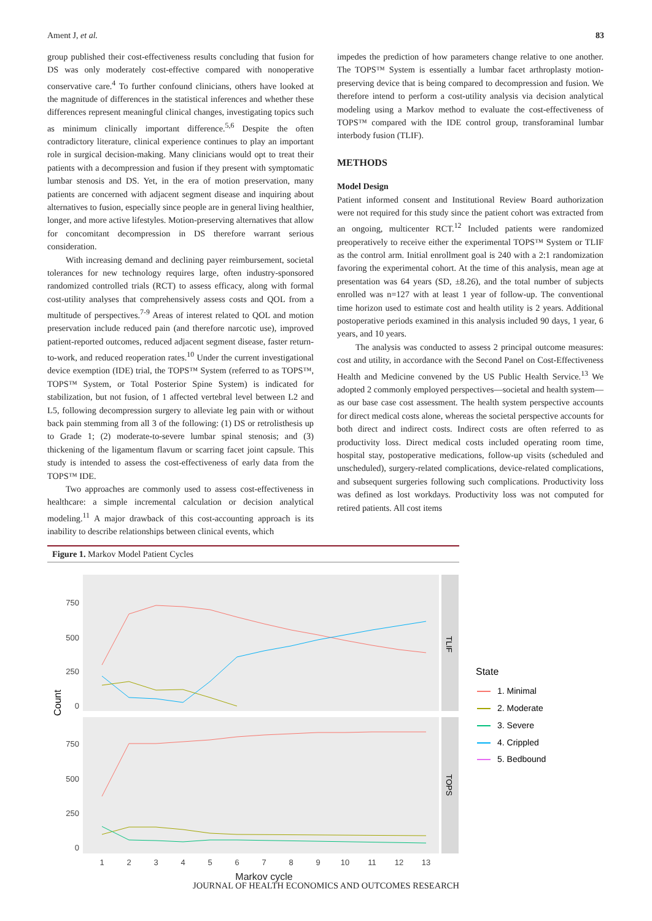Ament J, et al. 83
group published their cost-effectiveness results concluding that fusion for DS was only moderately cost-effective compared with nonoperative conservative care.<sup>4</sup> To further confound clinicians, others have looked at the magnitude of differences in the statistical inferences and whether these differences represent meaningful clinical changes, investigating topics such as minimum clinically important difference.<sup>5,6</sup> Despite the often contradictory literature, clinical experience continues to play an important role in surgical decision-making. Many clinicians would opt to treat their patients with a decompression and fusion if they present with symptomatic lumbar stenosis and DS. Yet, in the era of motion preservation, many patients are concerned with adjacent segment disease and inquiring about alternatives to fusion, especially since people are in general living healthier, longer, and more active lifestyles. Motion-preserving alternatives that allow for concomitant decompression in DS therefore warrant serious consideration.
With increasing demand and declining payer reimbursement, societal tolerances for new technology requires large, often industry-sponsored randomized controlled trials (RCT) to assess efficacy, along with formal cost-utility analyses that comprehensively assess costs and QOL from a multitude of perspectives.<sup>7-9</sup> Areas of interest related to QOL and motion preservation include reduced pain (and therefore narcotic use), improved patient-reported outcomes, reduced adjacent segment disease, faster return-to-work, and reduced reoperation rates.<sup>10</sup> Under the current investigational device exemption (IDE) trial, the TOPS™ System (referred to as TOPS™, TOPS™ System, or Total Posterior Spine System) is indicated for stabilization, but not fusion, of 1 affected vertebral level between L2 and L5, following decompression surgery to alleviate leg pain with or without back pain stemming from all 3 of the following: (1) DS or retrolisthesis up to Grade 1; (2) moderate-to-severe lumbar spinal stenosis; and (3) thickening of the ligamentum flavum or scarring facet joint capsule. This study is intended to assess the cost-effectiveness of early data from the TOPS™ IDE.
Two approaches are commonly used to assess cost-effectiveness in healthcare: a simple incremental calculation or decision analytical modeling.<sup>11</sup> A major drawback of this cost-accounting approach is its inability to describe relationships between clinical events, which
impedes the prediction of how parameters change relative to one another. The TOPS™ System is essentially a lumbar facet arthroplasty motion-preserving device that is being compared to decompression and fusion. We therefore intend to perform a cost-utility analysis via decision analytical modeling using a Markov method to evaluate the cost-effectiveness of TOPS™ compared with the IDE control group, transforaminal lumbar interbody fusion (TLIF).
METHODS
Model Design
Patient informed consent and Institutional Review Board authorization were not required for this study since the patient cohort was extracted from an ongoing, multicenter RCT.<sup>12</sup> Included patients were randomized preoperatively to receive either the experimental TOPS™ System or TLIF as the control arm. Initial enrollment goal is 240 with a 2:1 randomization favoring the experimental cohort. At the time of this analysis, mean age at presentation was 64 years (SD, ±8.26), and the total number of subjects enrolled was n=127 with at least 1 year of follow-up. The conventional time horizon used to estimate cost and health utility is 2 years. Additional postoperative periods examined in this analysis included 90 days, 1 year, 6 years, and 10 years.
The analysis was conducted to assess 2 principal outcome measures: cost and utility, in accordance with the Second Panel on Cost-Effectiveness Health and Medicine convened by the US Public Health Service.<sup>13</sup> We adopted 2 commonly employed perspectives—societal and health system—as our base case cost assessment. The health system perspective accounts for direct medical costs alone, whereas the societal perspective accounts for both direct and indirect costs. Indirect costs are often referred to as productivity loss. Direct medical costs included operating room time, hospital stay, postoperative medications, follow-up visits (scheduled and unscheduled), surgery-related complications, device-related complications, and subsequent surgeries following such complications. Productivity loss was defined as lost workdays. Productivity loss was not computed for retired patients. All cost items
Figure 1. Markov Model Patient Cycles
TLIF
TOPS
750
500
250
0
750
500
250
0
1
2
3
4
5
6
7
8
9
10
11
12
13
Markov cycle
Count
State
1. Minimal
2. Moderate
3. Severe
4. Crippled
5. Bedbound
JOURNAL OF HEALTH ECONOMICS AND OUTCOMES RESEARCH